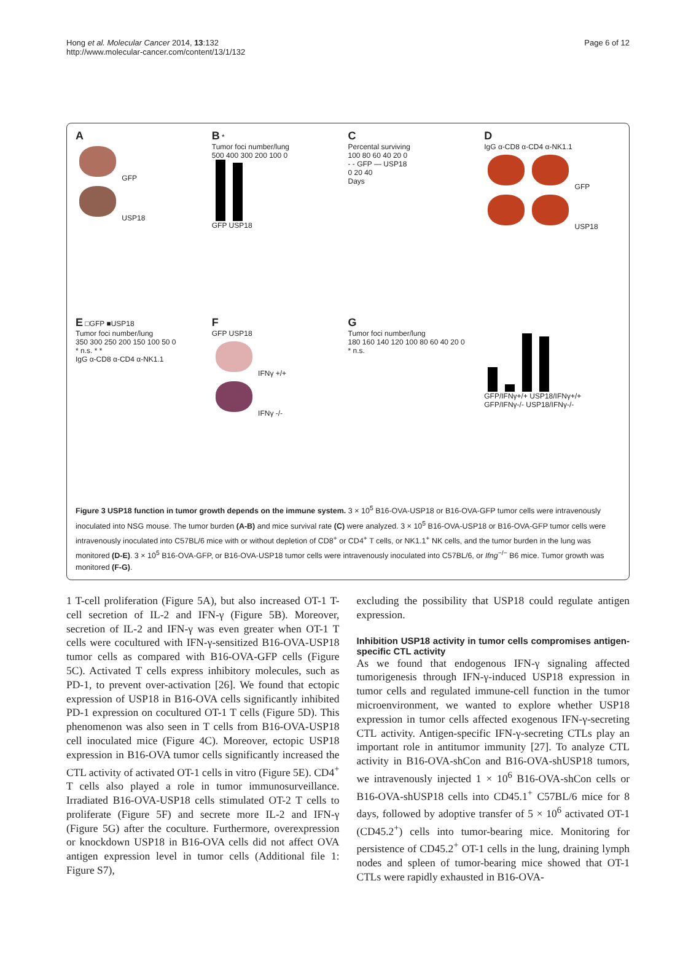Hong et al. Molecular Cancer 2014, 13:132
http://www.molecular-cancer.com/content/13/1/132
Page 6 of 12
A
GFP
USP18
B *
Tumor foci number/lung
500 400 300 200 100 0
GFP USP18
C
Percental surviving
100 80 60 40 20 0
- - GFP — USP18
0 20 40
Days
D
IgG α-CD8 α-CD4 α-NK1.1
GFP
USP18
E □GFP ■USP18
Tumor foci number/lung
350 300 250 200 150 100 50 0
* n.s. * *
IgG α-CD8 α-CD4 α-NK1.1
F
GFP USP18
IFNγ +/+
IFNγ -/-
G
Tumor foci number/lung
180 160 140 120 100 80 60 40 20 0
* n.s.
GFP/IFNγ+/+ USP18/IFNγ+/+ GFP/IFNγ-/- USP18/IFNγ-/-
Figure 3 USP18 function in tumor growth depends on the immune system. 3 × 10<sup>5</sup> B16-OVA-USP18 or B16-OVA-GFP tumor cells were intravenously inoculated into NSG mouse. The tumor burden (A-B) and mice survival rate (C) were analyzed. 3 × 10<sup>5</sup> B16-OVA-USP18 or B16-OVA-GFP tumor cells were intravenously inoculated into C57BL/6 mice with or without depletion of CD8<sup>+</sup> or CD4<sup>+</sup> T cells, or NK1.1<sup>+</sup> NK cells, and the tumor burden in the lung was monitored (D-E). 3 × 10<sup>5</sup> B16-OVA-GFP, or B16-OVA-USP18 tumor cells were intravenously inoculated into C57BL/6, or Ifng<sup>−/−</sup> B6 mice. Tumor growth was monitored (F-G).
1 T-cell proliferation (Figure 5A), but also increased OT-1 T-cell secretion of IL-2 and IFN-γ (Figure 5B). Moreover, secretion of IL-2 and IFN-γ was even greater when OT-1 T cells were cocultured with IFN-γ-sensitized B16-OVA-USP18 tumor cells as compared with B16-OVA-GFP cells (Figure 5C). Activated T cells express inhibitory molecules, such as PD-1, to prevent over-activation [26]. We found that ectopic expression of USP18 in B16-OVA cells significantly inhibited PD-1 expression on cocultured OT-1 T cells (Figure 5D). This phenomenon was also seen in T cells from B16-OVA-USP18 cell inoculated mice (Figure 4C). Moreover, ectopic USP18 expression in B16-OVA tumor cells significantly increased the CTL activity of activated OT-1 cells in vitro (Figure 5E). CD4<sup>+</sup> T cells also played a role in tumor immunosurveillance. Irradiated B16-OVA-USP18 cells stimulated OT-2 T cells to proliferate (Figure 5F) and secrete more IL-2 and IFN-γ (Figure 5G) after the coculture. Furthermore, overexpression or knockdown USP18 in B16-OVA cells did not affect OVA antigen expression level in tumor cells (Additional file 1: Figure S7),
excluding the possibility that USP18 could regulate antigen expression.
Inhibition USP18 activity in tumor cells compromises antigen-specific CTL activity
As we found that endogenous IFN-γ signaling affected tumorigenesis through IFN-γ-induced USP18 expression in tumor cells and regulated immune-cell function in the tumor microenvironment, we wanted to explore whether USP18 expression in tumor cells affected exogenous IFN-γ-secreting CTL activity. Antigen-specific IFN-γ-secreting CTLs play an important role in antitumor immunity [27]. To analyze CTL activity in B16-OVA-shCon and B16-OVA-shUSP18 tumors, we intravenously injected 1 × 10<sup>6</sup> B16-OVA-shCon cells or B16-OVA-shUSP18 cells into CD45.1<sup>+</sup> C57BL/6 mice for 8 days, followed by adoptive transfer of 5 × 10<sup>6</sup> activated OT-1 (CD45.2<sup>+</sup>) cells into tumor-bearing mice. Monitoring for persistence of CD45.2<sup>+</sup> OT-1 cells in the lung, draining lymph nodes and spleen of tumor-bearing mice showed that OT-1 CTLs were rapidly exhausted in B16-OVA-